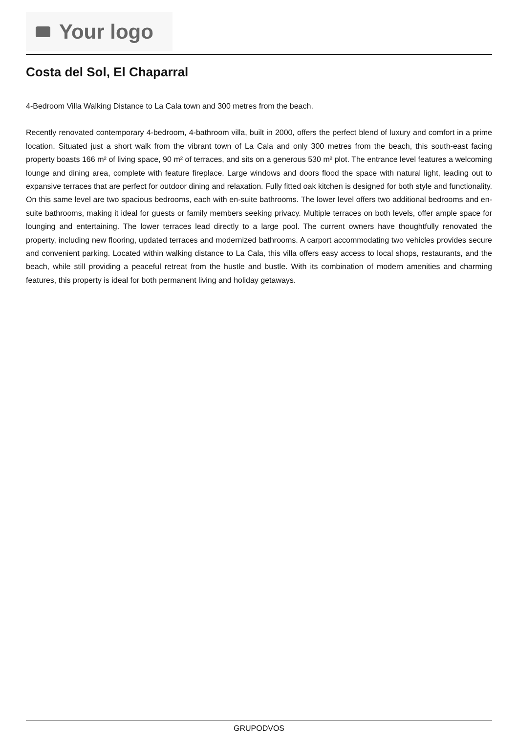Your logo
Costa del Sol, El Chaparral
4-Bedroom Villa Walking Distance to La Cala town and 300 metres from the beach.
Recently renovated contemporary 4-bedroom, 4-bathroom villa, built in 2000, offers the perfect blend of luxury and comfort in a prime location. Situated just a short walk from the vibrant town of La Cala and only 300 metres from the beach, this south-east facing property boasts 166 m² of living space, 90 m² of terraces, and sits on a generous 530 m² plot. The entrance level features a welcoming lounge and dining area, complete with feature fireplace. Large windows and doors flood the space with natural light, leading out to expansive terraces that are perfect for outdoor dining and relaxation. Fully fitted oak kitchen is designed for both style and functionality. On this same level are two spacious bedrooms, each with en-suite bathrooms. The lower level offers two additional bedrooms and en-suite bathrooms, making it ideal for guests or family members seeking privacy. Multiple terraces on both levels, offer ample space for lounging and entertaining. The lower terraces lead directly to a large pool. The current owners have thoughtfully renovated the property, including new flooring, updated terraces and modernized bathrooms. A carport accommodating two vehicles provides secure and convenient parking. Located within walking distance to La Cala, this villa offers easy access to local shops, restaurants, and the beach, while still providing a peaceful retreat from the hustle and bustle. With its combination of modern amenities and charming features, this property is ideal for both permanent living and holiday getaways.
GRUPODVOS